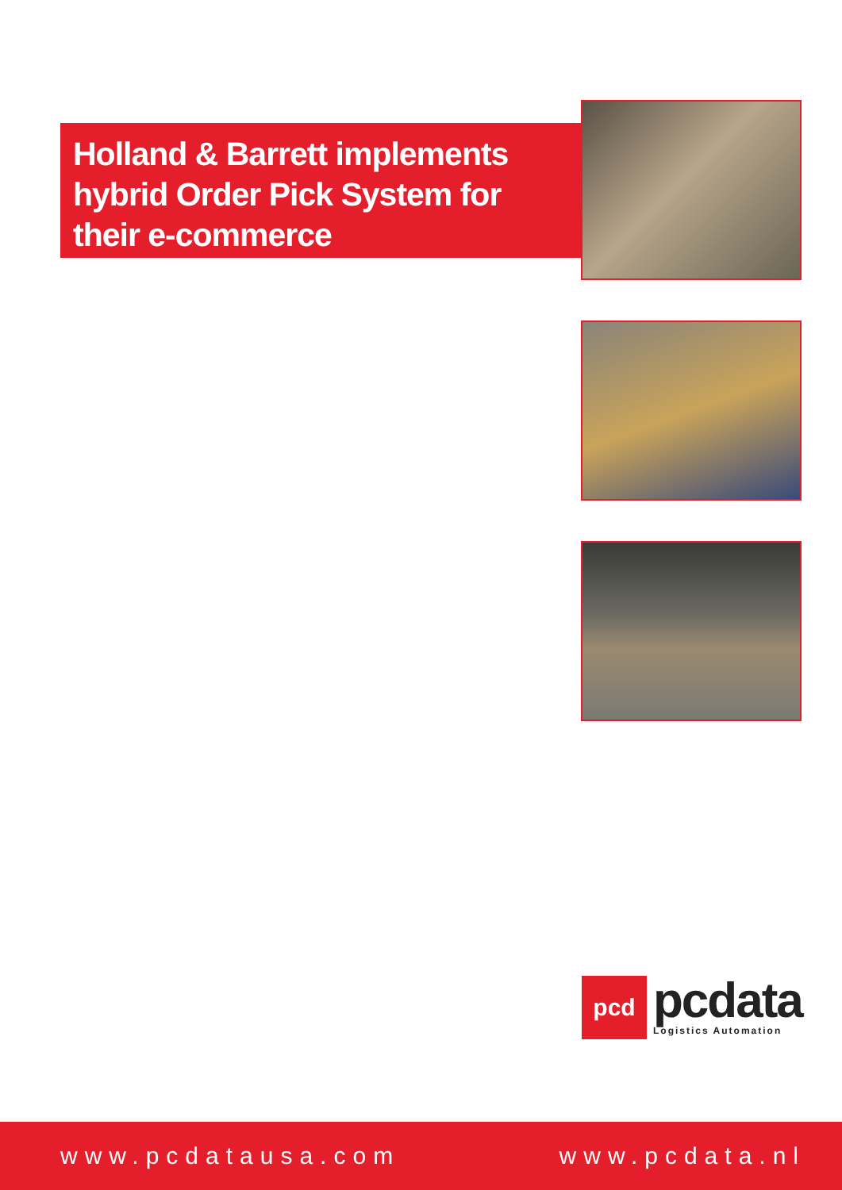Holland & Barrett implements hybrid Order Pick System for their e-commerce
pcd
pcdata
Logistics Automation
www.pcdatausa.com www.pcdata.nl